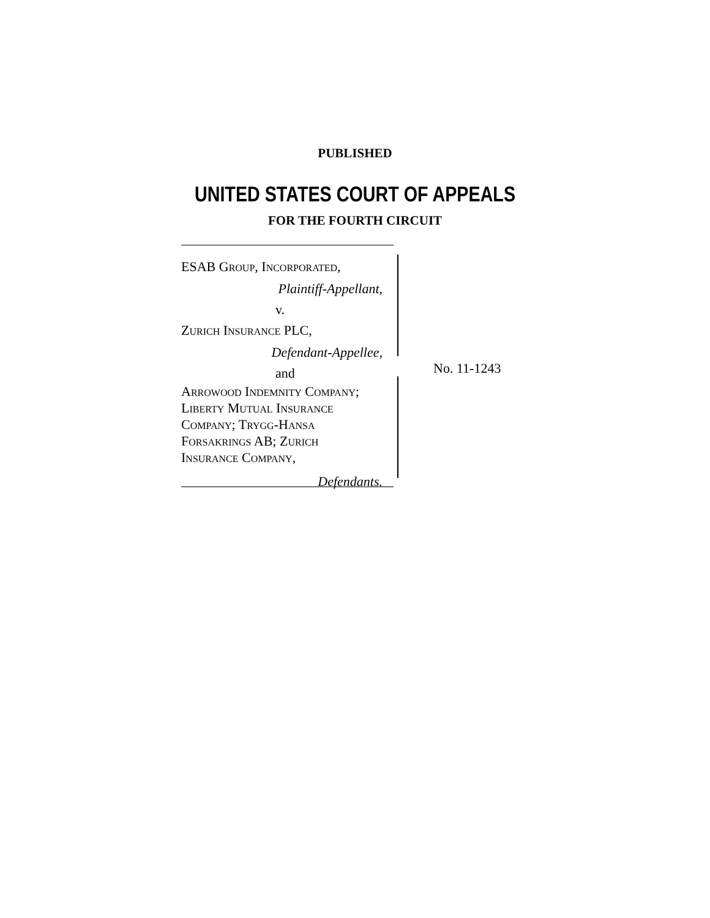PUBLISHED
UNITED STATES COURT OF APPEALS
FOR THE FOURTH CIRCUIT
ESAB GROUP, INCORPORATED,
Plaintiff-Appellant,
v.
ZURICH INSURANCE PLC,
Defendant-Appellee,
and
ARROWOOD INDEMNITY COMPANY;
LIBERTY MUTUAL INSURANCE
COMPANY; TRYGG-HANSA
FORSAKRINGS AB; ZURICH
INSURANCE COMPANY,
Defendants.
No. 11-1243